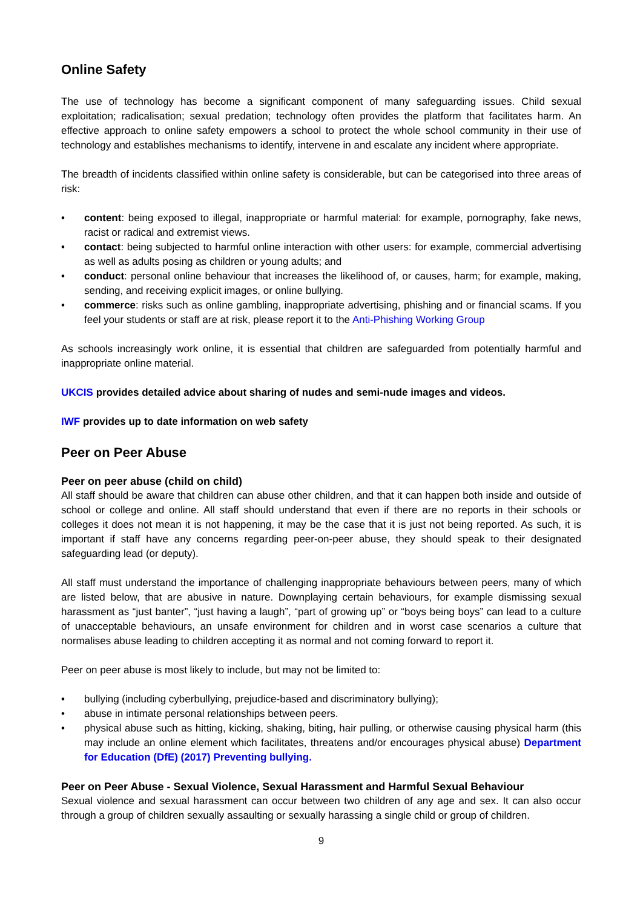Online Safety
The use of technology has become a significant component of many safeguarding issues. Child sexual exploitation; radicalisation; sexual predation; technology often provides the platform that facilitates harm. An effective approach to online safety empowers a school to protect the whole school community in their use of technology and establishes mechanisms to identify, intervene in and escalate any incident where appropriate.
The breadth of incidents classified within online safety is considerable, but can be categorised into three areas of risk:
• content: being exposed to illegal, inappropriate or harmful material: for example, pornography, fake news, racist or radical and extremist views.
• contact: being subjected to harmful online interaction with other users: for example, commercial advertising as well as adults posing as children or young adults; and
• conduct: personal online behaviour that increases the likelihood of, or causes, harm; for example, making, sending, and receiving explicit images, or online bullying.
• commerce: risks such as online gambling, inappropriate advertising, phishing and or financial scams. If you feel your students or staff are at risk, please report it to the Anti-Phishing Working Group
As schools increasingly work online, it is essential that children are safeguarded from potentially harmful and inappropriate online material.
UKCIS provides detailed advice about sharing of nudes and semi-nude images and videos.
IWF provides up to date information on web safety
Peer on Peer Abuse
Peer on peer abuse (child on child)
All staff should be aware that children can abuse other children, and that it can happen both inside and outside of school or college and online. All staff should understand that even if there are no reports in their schools or colleges it does not mean it is not happening, it may be the case that it is just not being reported. As such, it is important if staff have any concerns regarding peer-on-peer abuse, they should speak to their designated safeguarding lead (or deputy).
All staff must understand the importance of challenging inappropriate behaviours between peers, many of which are listed below, that are abusive in nature. Downplaying certain behaviours, for example dismissing sexual harassment as “just banter”, “just having a laugh”, “part of growing up” or “boys being boys” can lead to a culture of unacceptable behaviours, an unsafe environment for children and in worst case scenarios a culture that normalises abuse leading to children accepting it as normal and not coming forward to report it.
Peer on peer abuse is most likely to include, but may not be limited to:
• bullying (including cyberbullying, prejudice-based and discriminatory bullying);
• abuse in intimate personal relationships between peers.
• physical abuse such as hitting, kicking, shaking, biting, hair pulling, or otherwise causing physical harm (this may include an online element which facilitates, threatens and/or encourages physical abuse) Department for Education (DfE) (2017) Preventing bullying.
Peer on Peer Abuse - Sexual Violence, Sexual Harassment and Harmful Sexual Behaviour
Sexual violence and sexual harassment can occur between two children of any age and sex. It can also occur through a group of children sexually assaulting or sexually harassing a single child or group of children.
9